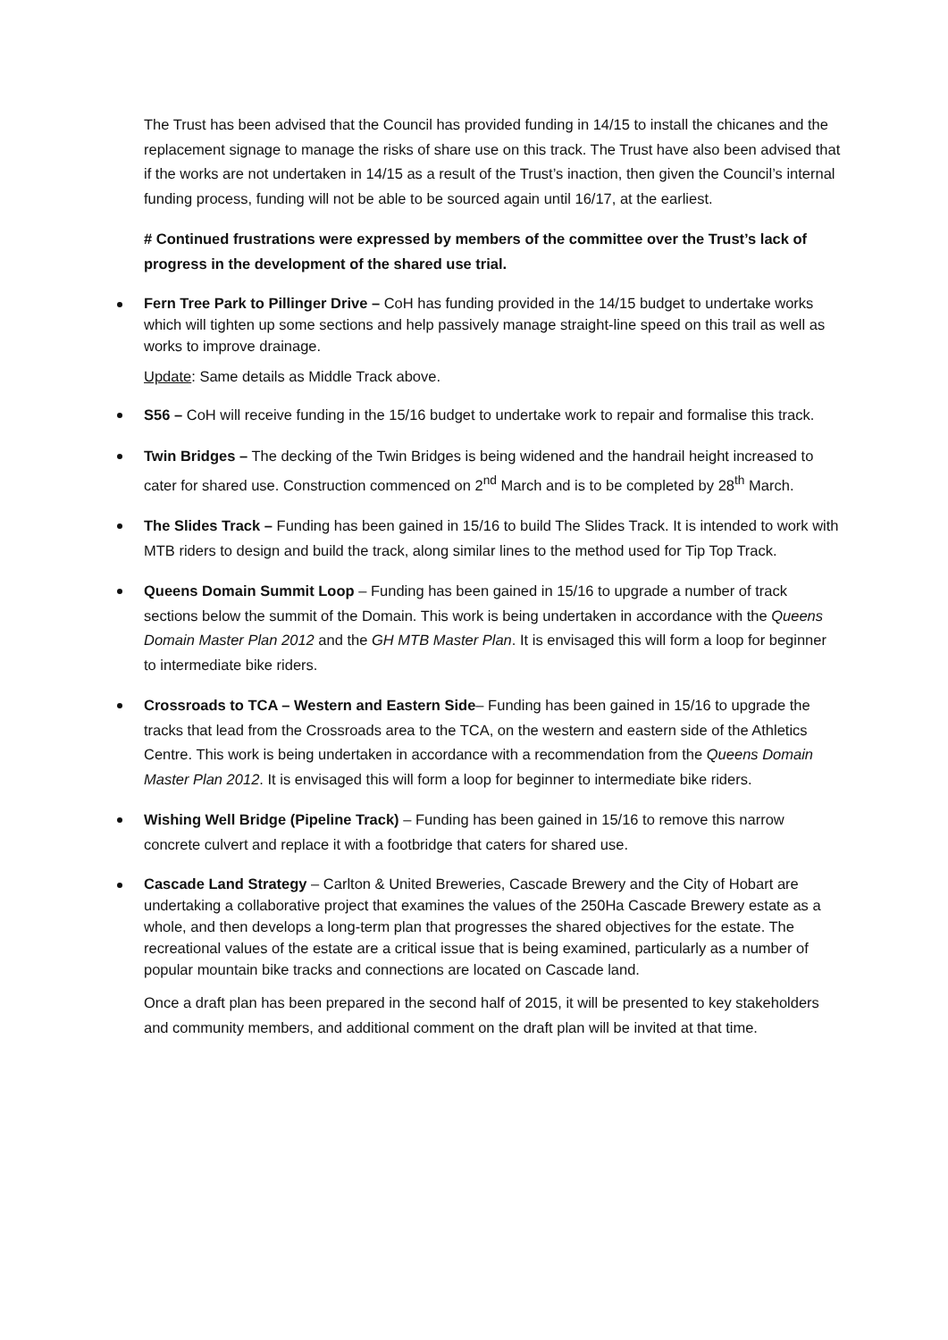The Trust has been advised that the Council has provided funding in 14/15 to install the chicanes and the replacement signage to manage the risks of share use on this track. The Trust have also been advised that if the works are not undertaken in 14/15 as a result of the Trust’s inaction, then given the Council’s internal funding process, funding will not be able to be sourced again until 16/17, at the earliest.
# Continued frustrations were expressed by members of the committee over the Trust’s lack of progress in the development of the shared use trial.
Fern Tree Park to Pillinger Drive – CoH has funding provided in the 14/15 budget to undertake works which will tighten up some sections and help passively manage straight-line speed on this trail as well as works to improve drainage.
Update: Same details as Middle Track above.
S56 – CoH will receive funding in the 15/16 budget to undertake work to repair and formalise this track.
Twin Bridges – The decking of the Twin Bridges is being widened and the handrail height increased to cater for shared use. Construction commenced on 2<sup>nd</sup> March and is to be completed by 28<sup>th</sup> March.
The Slides Track – Funding has been gained in 15/16 to build The Slides Track. It is intended to work with MTB riders to design and build the track, along similar lines to the method used for Tip Top Track.
Queens Domain Summit Loop – Funding has been gained in 15/16 to upgrade a number of track sections below the summit of the Domain. This work is being undertaken in accordance with the Queens Domain Master Plan 2012 and the GH MTB Master Plan. It is envisaged this will form a loop for beginner to intermediate bike riders.
Crossroads to TCA – Western and Eastern Side– Funding has been gained in 15/16 to upgrade the tracks that lead from the Crossroads area to the TCA, on the western and eastern side of the Athletics Centre. This work is being undertaken in accordance with a recommendation from the Queens Domain Master Plan 2012. It is envisaged this will form a loop for beginner to intermediate bike riders.
Wishing Well Bridge (Pipeline Track) – Funding has been gained in 15/16 to remove this narrow concrete culvert and replace it with a footbridge that caters for shared use.
Cascade Land Strategy – Carlton & United Breweries, Cascade Brewery and the City of Hobart are undertaking a collaborative project that examines the values of the 250Ha Cascade Brewery estate as a whole, and then develops a long-term plan that progresses the shared objectives for the estate. The recreational values of the estate are a critical issue that is being examined, particularly as a number of popular mountain bike tracks and connections are located on Cascade land.
Once a draft plan has been prepared in the second half of 2015, it will be presented to key stakeholders and community members, and additional comment on the draft plan will be invited at that time.